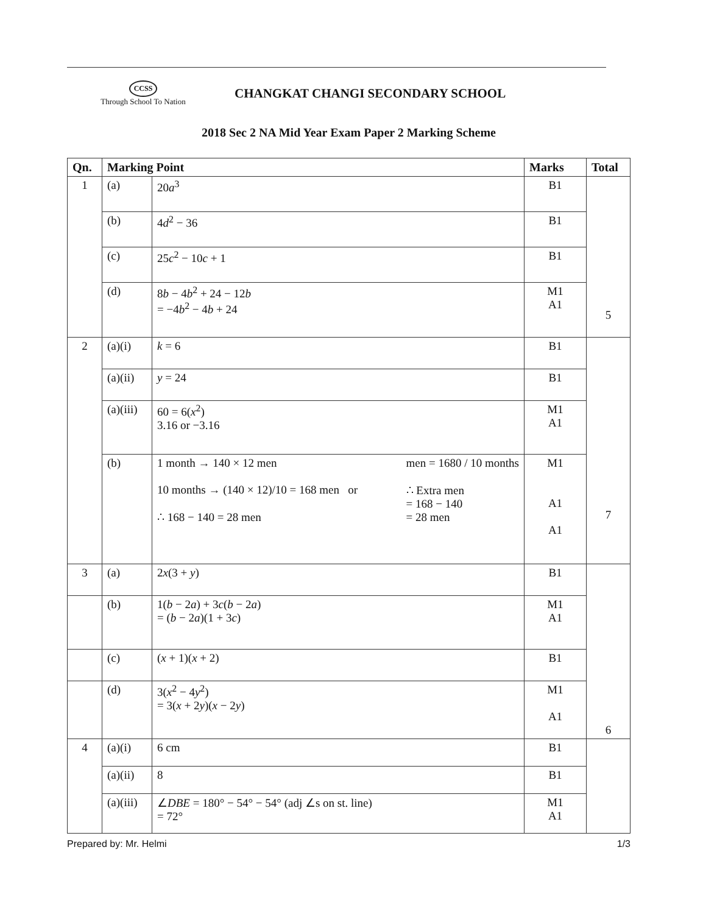CCSS
Through School To Nation
CHANGKAT CHANGI SECONDARY SCHOOL
2018 Sec 2 NA Mid Year Exam Paper 2 Marking Scheme
| Qn. | Marking Point | | Marks | Total |
| --- | --- | --- | --- | --- |
| 1 | (a) | 20 a<sup>3</sup> | B1 | 5 |
| | (b) | 4 d<sup>2</sup> − 36 | B1 | |
| | (c) | 25 c<sup>2</sup> − 10 c + 1 | B1 | |
| | (d) | 8 b − 4 b<sup>2</sup> + 24 − 12 b = −4 b<sup>2</sup> − 4 b + 24 | M1 A1 | |
| 2 | (a)(i) | k = 6 | B1 | 7 |
| | (a)(ii) | y = 24 | B1 | |
| | (a)(iii) | 60 = 6( x<sup>2</sup>) 3.16 or −3.16 | M1 A1 | |
| | (b) | 1 month → 140 × 12 men 10 months → (140 × 12)/10 = 168 men or ∴ 168 − 140 = 28 men men = 1680 / 10 months ∴ Extra men = 168 − 140 = 28 men | M1 A1 A1 | |
| 3 | (a) | 2 x (3 + y ) | B1 | 6 |
| | (b) | 1( b − 2 a ) + 3 c ( b − 2 a ) = ( b − 2 a )(1 + 3 c ) | M1 A1 | |
| | (c) | ( x + 1)( x + 2) | B1 | |
| | (d) | 3( x<sup>2</sup> − 4 y<sup>2</sup>) = 3( x + 2 y )( x − 2 y ) | M1 A1 | |
| 4 | (a)(i) | 6 cm | B1 | |
| | (a)(ii) | 8 | B1 | |
| | (a)(iii) | ∠ DBE = 180° − 54° − 54° (adj ∠s on st. line) = 72° | M1 A1 | |
Prepared by: Mr. Helmi 1/3